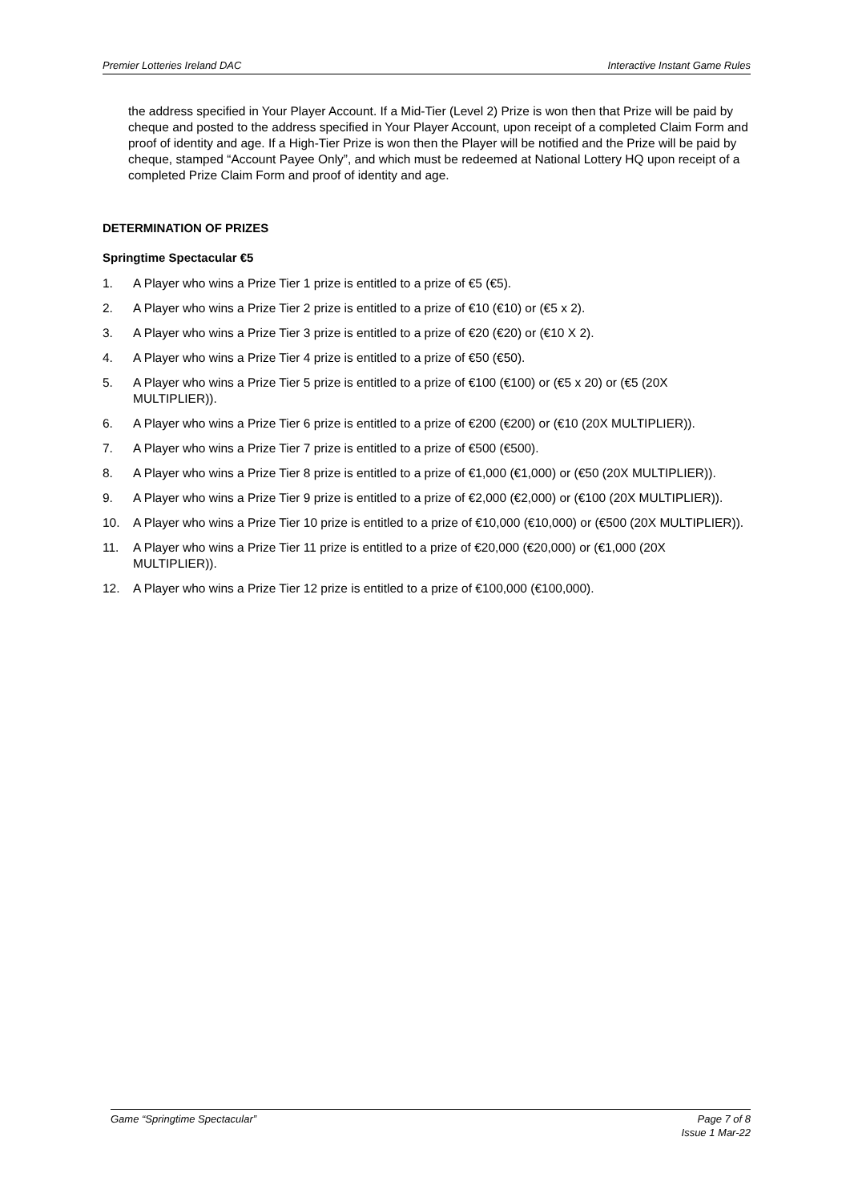Premier Lotteries Ireland DAC Interactive Instant Game Rules
the address specified in Your Player Account. If a Mid-Tier (Level 2) Prize is won then that Prize will be paid by cheque and posted to the address specified in Your Player Account, upon receipt of a completed Claim Form and proof of identity and age. If a High-Tier Prize is won then the Player will be notified and the Prize will be paid by cheque, stamped “Account Payee Only”, and which must be redeemed at National Lottery HQ upon receipt of a completed Prize Claim Form and proof of identity and age.
DETERMINATION OF PRIZES
Springtime Spectacular €5
1. A Player who wins a Prize Tier 1 prize is entitled to a prize of €5 (€5).
2. A Player who wins a Prize Tier 2 prize is entitled to a prize of €10 (€10) or (€5 x 2).
3. A Player who wins a Prize Tier 3 prize is entitled to a prize of €20 (€20) or (€10 X 2).
4. A Player who wins a Prize Tier 4 prize is entitled to a prize of €50 (€50).
5. A Player who wins a Prize Tier 5 prize is entitled to a prize of €100 (€100) or (€5 x 20) or (€5 (20X MULTIPLIER)).
6. A Player who wins a Prize Tier 6 prize is entitled to a prize of €200 (€200) or (€10 (20X MULTIPLIER)).
7. A Player who wins a Prize Tier 7 prize is entitled to a prize of €500 (€500).
8. A Player who wins a Prize Tier 8 prize is entitled to a prize of €1,000 (€1,000) or (€50 (20X MULTIPLIER)).
9. A Player who wins a Prize Tier 9 prize is entitled to a prize of €2,000 (€2,000) or (€100 (20X MULTIPLIER)).
10. A Player who wins a Prize Tier 10 prize is entitled to a prize of €10,000 (€10,000) or (€500 (20X MULTIPLIER)).
11. A Player who wins a Prize Tier 11 prize is entitled to a prize of €20,000 (€20,000) or (€1,000 (20X MULTIPLIER)).
12. A Player who wins a Prize Tier 12 prize is entitled to a prize of €100,000 (€100,000).
Game “Springtime Spectacular” Page 7 of 8
Issue 1 Mar-22